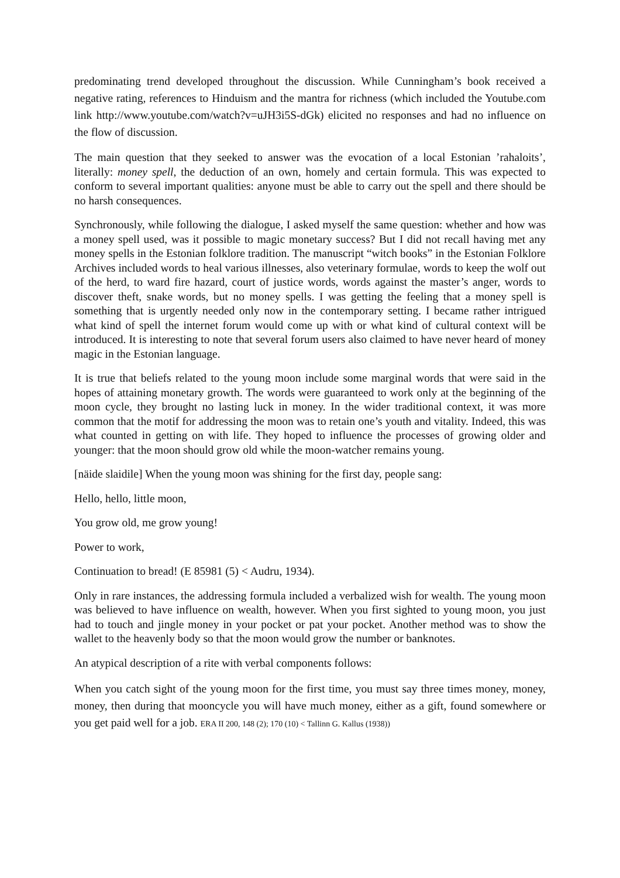predominating trend developed throughout the discussion. While Cunningham’s book received a negative rating, references to Hinduism and the mantra for richness (which included the Youtube.com link http://www.youtube.com/watch?v=uJH3i5S-dGk) elicited no responses and had no influence on the flow of discussion.
The main question that they seeked to answer was the evocation of a local Estonian ’rahaloits’, literally: money spell, the deduction of an own, homely and certain formula. This was expected to conform to several important qualities: anyone must be able to carry out the spell and there should be no harsh consequences.
Synchronously, while following the dialogue, I asked myself the same question: whether and how was a money spell used, was it possible to magic monetary success? But I did not recall having met any money spells in the Estonian folklore tradition. The manuscript “witch books” in the Estonian Folklore Archives included words to heal various illnesses, also veterinary formulae, words to keep the wolf out of the herd, to ward fire hazard, court of justice words, words against the master’s anger, words to discover theft, snake words, but no money spells. I was getting the feeling that a money spell is something that is urgently needed only now in the contemporary setting. I became rather intrigued what kind of spell the internet forum would come up with or what kind of cultural context will be introduced. It is interesting to note that several forum users also claimed to have never heard of money magic in the Estonian language.
It is true that beliefs related to the young moon include some marginal words that were said in the hopes of attaining monetary growth. The words were guaranteed to work only at the beginning of the moon cycle, they brought no lasting luck in money. In the wider traditional context, it was more common that the motif for addressing the moon was to retain one’s youth and vitality. Indeed, this was what counted in getting on with life. They hoped to influence the processes of growing older and younger: that the moon should grow old while the moon-watcher remains young.
[näide slaidile] When the young moon was shining for the first day, people sang:
Hello, hello, little moon,
You grow old, me grow young!
Power to work,
Continuation to bread! (E 85981 (5) < Audru, 1934).
Only in rare instances, the addressing formula included a verbalized wish for wealth. The young moon was believed to have influence on wealth, however. When you first sighted to young moon, you just had to touch and jingle money in your pocket or pat your pocket. Another method was to show the wallet to the heavenly body so that the moon would grow the number or banknotes.
An atypical description of a rite with verbal components follows:
When you catch sight of the young moon for the first time, you must say three times money, money, money, then during that mooncycle you will have much money, either as a gift, found somewhere or you get paid well for a job. ERA II 200, 148 (2); 170 (10) < Tallinn G. Kallus (1938))